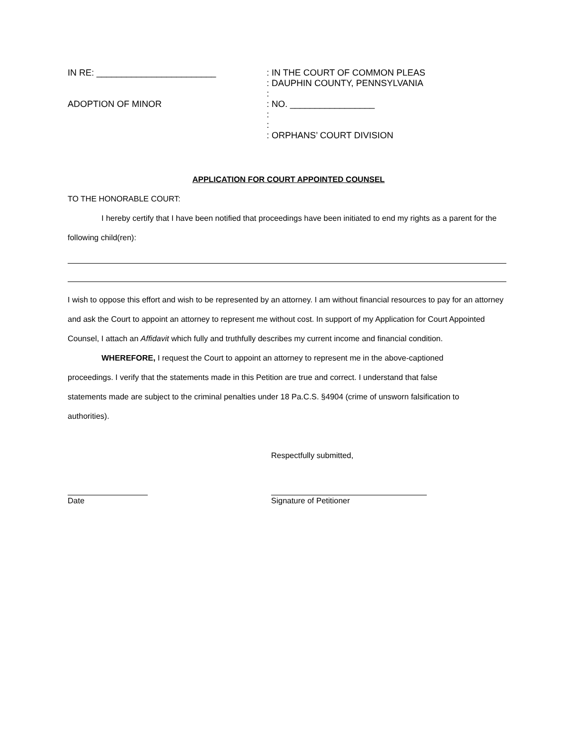IN RE: ________________________
ADOPTION OF MINOR
: IN THE COURT OF COMMON PLEAS
: DAUPHIN COUNTY, PENNSYLVANIA
:
: NO. _________________
:
:
: ORPHANS’ COURT DIVISION
APPLICATION FOR COURT APPOINTED COUNSEL
TO THE HONORABLE COURT:
I hereby certify that I have been notified that proceedings have been initiated to end my rights as a parent for the following child(ren):
I wish to oppose this effort and wish to be represented by an attorney. I am without financial resources to pay for an attorney and ask the Court to appoint an attorney to represent me without cost. In support of my Application for Court Appointed Counsel, I attach an Affidavit which fully and truthfully describes my current income and financial condition.
WHEREFORE, I request the Court to appoint an attorney to represent me in the above-captioned proceedings. I verify that the statements made in this Petition are true and correct. I understand that false statements made are subject to the criminal penalties under 18 Pa.C.S. §4904 (crime of unsworn falsification to authorities).
Respectfully submitted,
Date Signature of Petitioner